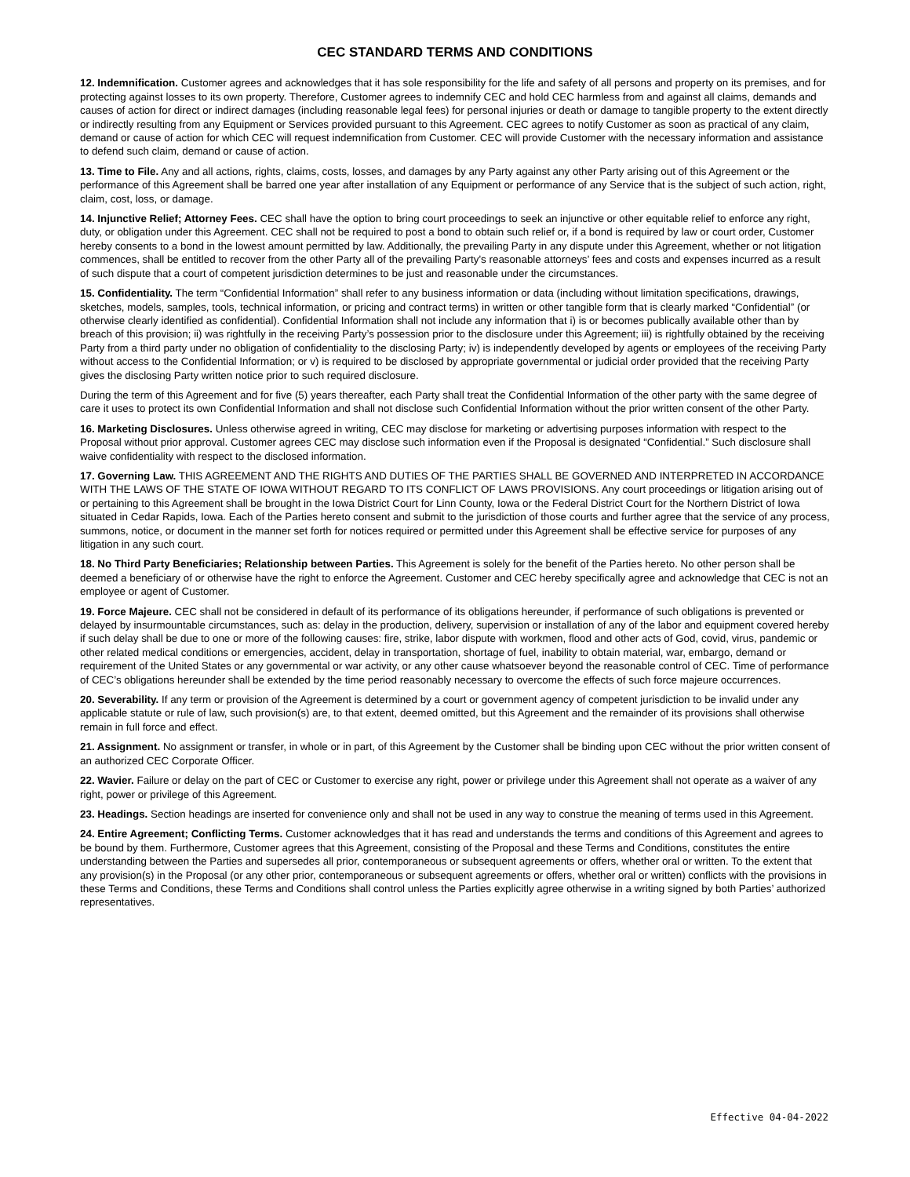CEC STANDARD TERMS AND CONDITIONS
12. Indemnification. Customer agrees and acknowledges that it has sole responsibility for the life and safety of all persons and property on its premises, and for protecting against losses to its own property. Therefore, Customer agrees to indemnify CEC and hold CEC harmless from and against all claims, demands and causes of action for direct or indirect damages (including reasonable legal fees) for personal injuries or death or damage to tangible property to the extent directly or indirectly resulting from any Equipment or Services provided pursuant to this Agreement. CEC agrees to notify Customer as soon as practical of any claim, demand or cause of action for which CEC will request indemnification from Customer. CEC will provide Customer with the necessary information and assistance to defend such claim, demand or cause of action.
13. Time to File. Any and all actions, rights, claims, costs, losses, and damages by any Party against any other Party arising out of this Agreement or the performance of this Agreement shall be barred one year after installation of any Equipment or performance of any Service that is the subject of such action, right, claim, cost, loss, or damage.
14. Injunctive Relief; Attorney Fees. CEC shall have the option to bring court proceedings to seek an injunctive or other equitable relief to enforce any right, duty, or obligation under this Agreement. CEC shall not be required to post a bond to obtain such relief or, if a bond is required by law or court order, Customer hereby consents to a bond in the lowest amount permitted by law. Additionally, the prevailing Party in any dispute under this Agreement, whether or not litigation commences, shall be entitled to recover from the other Party all of the prevailing Party’s reasonable attorneys’ fees and costs and expenses incurred as a result of such dispute that a court of competent jurisdiction determines to be just and reasonable under the circumstances.
15. Confidentiality. The term “Confidential Information” shall refer to any business information or data (including without limitation specifications, drawings, sketches, models, samples, tools, technical information, or pricing and contract terms) in written or other tangible form that is clearly marked “Confidential” (or otherwise clearly identified as confidential). Confidential Information shall not include any information that i) is or becomes publically available other than by breach of this provision; ii) was rightfully in the receiving Party’s possession prior to the disclosure under this Agreement; iii) is rightfully obtained by the receiving Party from a third party under no obligation of confidentiality to the disclosing Party; iv) is independently developed by agents or employees of the receiving Party without access to the Confidential Information; or v) is required to be disclosed by appropriate governmental or judicial order provided that the receiving Party gives the disclosing Party written notice prior to such required disclosure.
During the term of this Agreement and for five (5) years thereafter, each Party shall treat the Confidential Information of the other party with the same degree of care it uses to protect its own Confidential Information and shall not disclose such Confidential Information without the prior written consent of the other Party.
16. Marketing Disclosures. Unless otherwise agreed in writing, CEC may disclose for marketing or advertising purposes information with respect to the Proposal without prior approval. Customer agrees CEC may disclose such information even if the Proposal is designated “Confidential.” Such disclosure shall waive confidentiality with respect to the disclosed information.
17. Governing Law. THIS AGREEMENT AND THE RIGHTS AND DUTIES OF THE PARTIES SHALL BE GOVERNED AND INTERPRETED IN ACCORDANCE WITH THE LAWS OF THE STATE OF IOWA WITHOUT REGARD TO ITS CONFLICT OF LAWS PROVISIONS. Any court proceedings or litigation arising out of or pertaining to this Agreement shall be brought in the Iowa District Court for Linn County, Iowa or the Federal District Court for the Northern District of Iowa situated in Cedar Rapids, Iowa. Each of the Parties hereto consent and submit to the jurisdiction of those courts and further agree that the service of any process, summons, notice, or document in the manner set forth for notices required or permitted under this Agreement shall be effective service for purposes of any litigation in any such court.
18. No Third Party Beneficiaries; Relationship between Parties. This Agreement is solely for the benefit of the Parties hereto. No other person shall be deemed a beneficiary of or otherwise have the right to enforce the Agreement. Customer and CEC hereby specifically agree and acknowledge that CEC is not an employee or agent of Customer.
19. Force Majeure. CEC shall not be considered in default of its performance of its obligations hereunder, if performance of such obligations is prevented or delayed by insurmountable circumstances, such as: delay in the production, delivery, supervision or installation of any of the labor and equipment covered hereby if such delay shall be due to one or more of the following causes: fire, strike, labor dispute with workmen, flood and other acts of God, covid, virus, pandemic or other related medical conditions or emergencies, accident, delay in transportation, shortage of fuel, inability to obtain material, war, embargo, demand or requirement of the United States or any governmental or war activity, or any other cause whatsoever beyond the reasonable control of CEC. Time of performance of CEC’s obligations hereunder shall be extended by the time period reasonably necessary to overcome the effects of such force majeure occurrences.
20. Severability. If any term or provision of the Agreement is determined by a court or government agency of competent jurisdiction to be invalid under any applicable statute or rule of law, such provision(s) are, to that extent, deemed omitted, but this Agreement and the remainder of its provisions shall otherwise remain in full force and effect.
21. Assignment. No assignment or transfer, in whole or in part, of this Agreement by the Customer shall be binding upon CEC without the prior written consent of an authorized CEC Corporate Officer.
22. Wavier. Failure or delay on the part of CEC or Customer to exercise any right, power or privilege under this Agreement shall not operate as a waiver of any right, power or privilege of this Agreement.
23. Headings. Section headings are inserted for convenience only and shall not be used in any way to construe the meaning of terms used in this Agreement.
24. Entire Agreement; Conflicting Terms. Customer acknowledges that it has read and understands the terms and conditions of this Agreement and agrees to be bound by them. Furthermore, Customer agrees that this Agreement, consisting of the Proposal and these Terms and Conditions, constitutes the entire understanding between the Parties and supersedes all prior, contemporaneous or subsequent agreements or offers, whether oral or written. To the extent that any provision(s) in the Proposal (or any other prior, contemporaneous or subsequent agreements or offers, whether oral or written) conflicts with the provisions in these Terms and Conditions, these Terms and Conditions shall control unless the Parties explicitly agree otherwise in a writing signed by both Parties’ authorized representatives.
Effective 04-04-2022